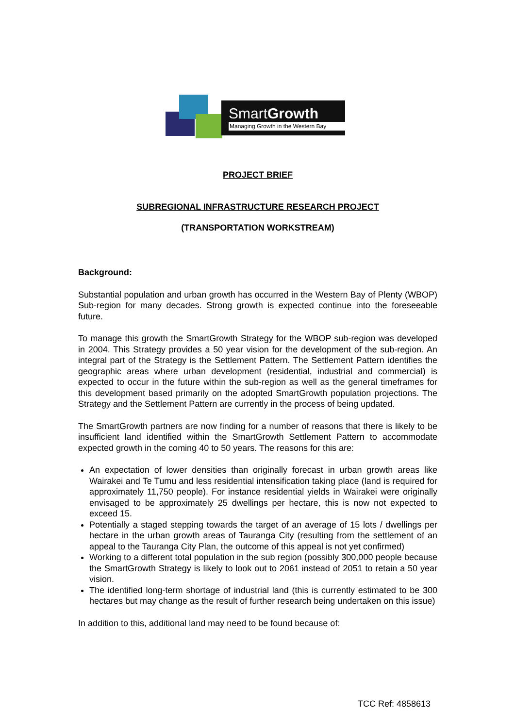SmartGrowth
Managing Growth in the Western Bay
PROJECT BRIEF
SUBREGIONAL INFRASTRUCTURE RESEARCH PROJECT
(TRANSPORTATION WORKSTREAM)
Background:
Substantial population and urban growth has occurred in the Western Bay of Plenty (WBOP) Sub-region for many decades. Strong growth is expected continue into the foreseeable future.
To manage this growth the SmartGrowth Strategy for the WBOP sub-region was developed in 2004. This Strategy provides a 50 year vision for the development of the sub-region. An integral part of the Strategy is the Settlement Pattern. The Settlement Pattern identifies the geographic areas where urban development (residential, industrial and commercial) is expected to occur in the future within the sub-region as well as the general timeframes for this development based primarily on the adopted SmartGrowth population projections. The Strategy and the Settlement Pattern are currently in the process of being updated.
The SmartGrowth partners are now finding for a number of reasons that there is likely to be insufficient land identified within the SmartGrowth Settlement Pattern to accommodate expected growth in the coming 40 to 50 years. The reasons for this are:
An expectation of lower densities than originally forecast in urban growth areas like Wairakei and Te Tumu and less residential intensification taking place (land is required for approximately 11,750 people). For instance residential yields in Wairakei were originally envisaged to be approximately 25 dwellings per hectare, this is now not expected to exceed 15.
Potentially a staged stepping towards the target of an average of 15 lots / dwellings per hectare in the urban growth areas of Tauranga City (resulting from the settlement of an appeal to the Tauranga City Plan, the outcome of this appeal is not yet confirmed)
Working to a different total population in the sub region (possibly 300,000 people because the SmartGrowth Strategy is likely to look out to 2061 instead of 2051 to retain a 50 year vision.
The identified long-term shortage of industrial land (this is currently estimated to be 300 hectares but may change as the result of further research being undertaken on this issue)
In addition to this, additional land may need to be found because of:
TCC Ref: 4858613